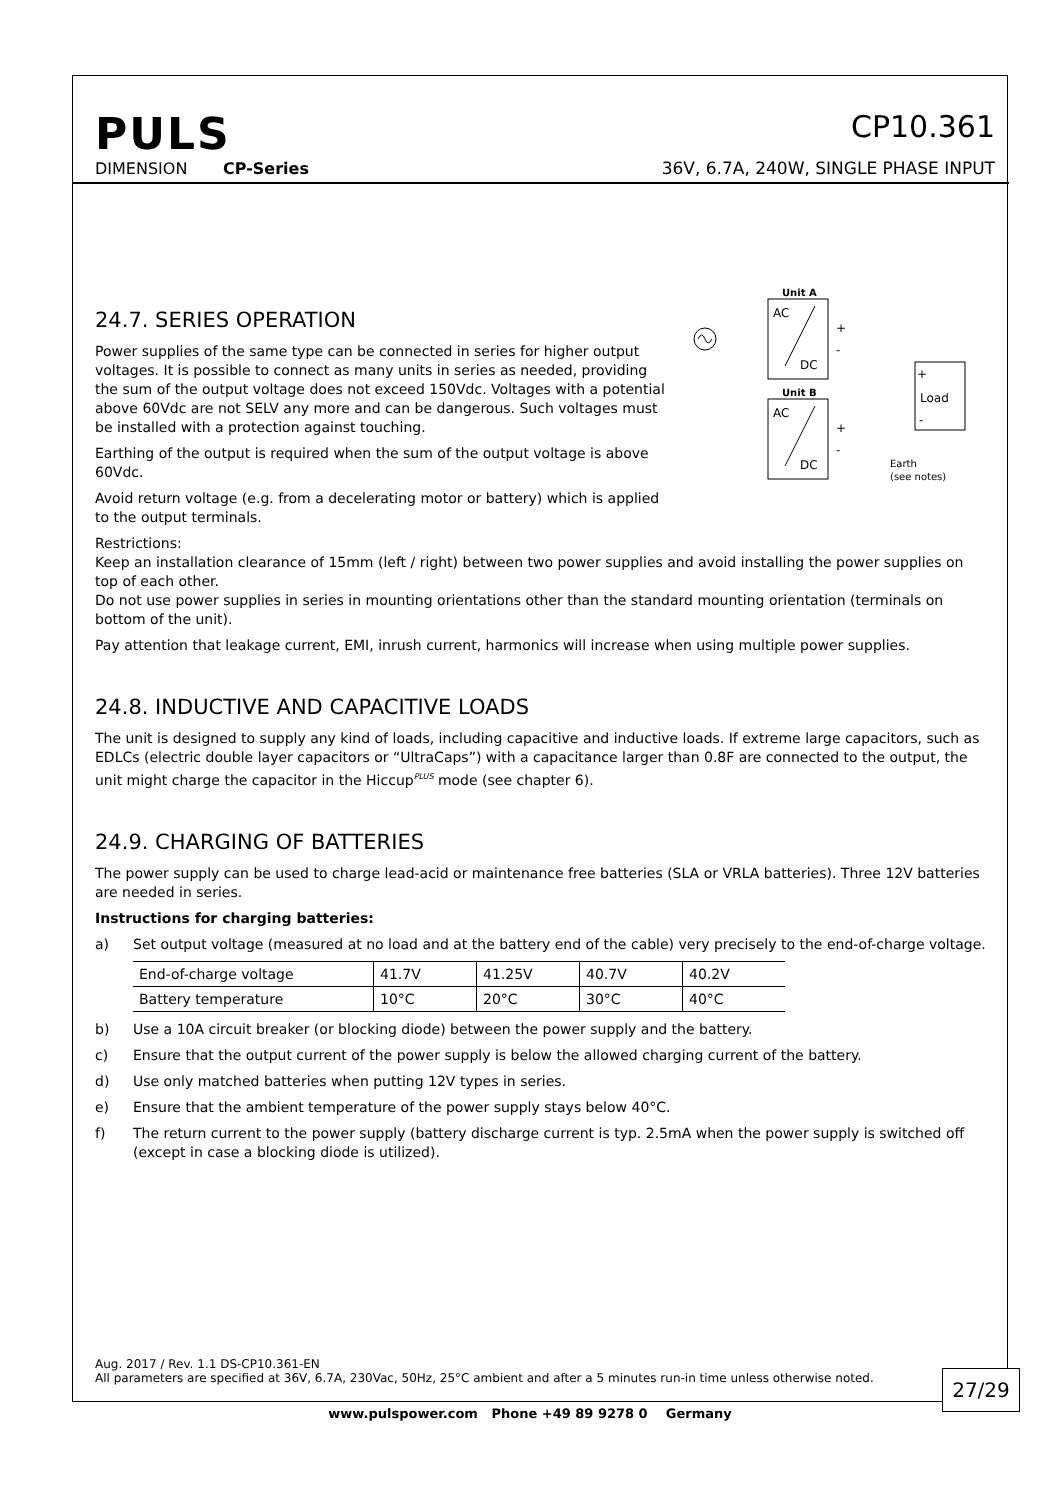PULS
DIMENSION CP-Series
CP10.361
36V, 6.7A, 240W, SINGLE PHASE INPUT
24.7. SERIES OPERATION
Power supplies of the same type can be connected in series for higher output voltages. It is possible to connect as many units in series as needed, providing the sum of the output voltage does not exceed 150Vdc. Voltages with a potential above 60Vdc are not SELV any more and can be dangerous. Such voltages must be installed with a protection against touching.
Earthing of the output is required when the sum of the output voltage is above 60Vdc.
Avoid return voltage (e.g. from a decelerating motor or battery) which is applied to the output terminals.
Unit A
Unit B
AC
DC
AC
DC
+
-
+
-
Load
+
-
Earth
(see notes)
Restrictions:
Keep an installation clearance of 15mm (left / right) between two power supplies and avoid installing the power supplies on top of each other.
Do not use power supplies in series in mounting orientations other than the standard mounting orientation (terminals on bottom of the unit).
Pay attention that leakage current, EMI, inrush current, harmonics will increase when using multiple power supplies.
24.8. INDUCTIVE AND CAPACITIVE LOADS
The unit is designed to supply any kind of loads, including capacitive and inductive loads. If extreme large capacitors, such as EDLCs (electric double layer capacitors or “UltraCaps”) with a capacitance larger than 0.8F are connected to the output, the unit might charge the capacitor in the Hiccup<sup>PLUS</sup> mode (see chapter 6).
24.9. CHARGING OF BATTERIES
The power supply can be used to charge lead-acid or maintenance free batteries (SLA or VRLA batteries). Three 12V batteries are needed in series.
Instructions for charging batteries:
a) Set output voltage (measured at no load and at the battery end of the cable) very precisely to the end-of-charge voltage.
| End-of-charge voltage | 41.7V | 41.25V | 40.7V | 40.2V |
| Battery temperature | 10°C | 20°C | 30°C | 40°C |
b) Use a 10A circuit breaker (or blocking diode) between the power supply and the battery.
c) Ensure that the output current of the power supply is below the allowed charging current of the battery.
d) Use only matched batteries when putting 12V types in series.
e) Ensure that the ambient temperature of the power supply stays below 40°C.
f) The return current to the power supply (battery discharge current is typ. 2.5mA when the power supply is switched off (except in case a blocking diode is utilized).
Aug. 2017 / Rev. 1.1 DS-CP10.361-EN
All parameters are specified at 36V, 6.7A, 230Vac, 50Hz, 25°C ambient and after a 5 minutes run-in time unless otherwise noted.
27/29
www.pulspower.com Phone +49 89 9278 0 Germany